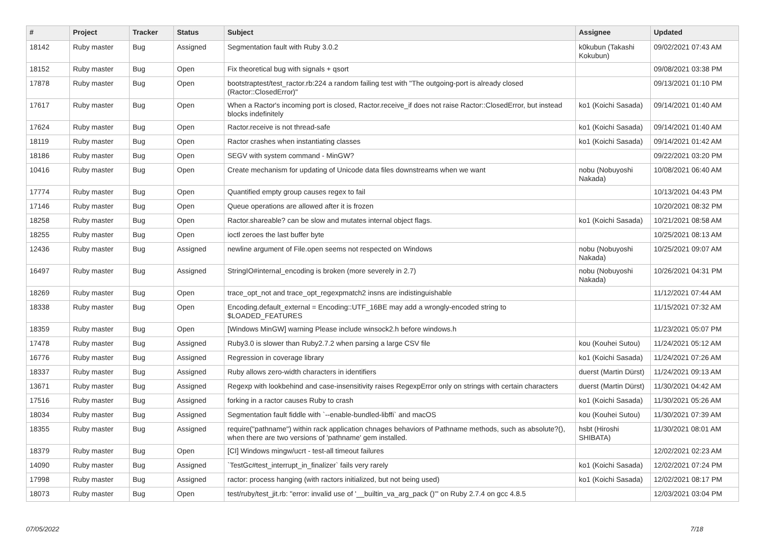| # | Project | Tracker | Status | Subject | Assignee | Updated |
| --- | --- | --- | --- | --- | --- | --- |
| 18142 | Ruby master | Bug | Assigned | Segmentation fault with Ruby 3.0.2 | k0kubun (Takashi Kokubun) | 09/02/2021 07:43 AM |
| 18152 | Ruby master | Bug | Open | Fix theoretical bug with signals + qsort | | 09/08/2021 03:38 PM |
| 17878 | Ruby master | Bug | Open | bootstraptest/test_ractor.rb:224 a random failing test with "The outgoing-port is already closed (Ractor::ClosedError)" | | 09/13/2021 01:10 PM |
| 17617 | Ruby master | Bug | Open | When a Ractor's incoming port is closed, Ractor.receive_if does not raise Ractor::ClosedError, but instead blocks indefinitely | ko1 (Koichi Sasada) | 09/14/2021 01:40 AM |
| 17624 | Ruby master | Bug | Open | Ractor.receive is not thread-safe | ko1 (Koichi Sasada) | 09/14/2021 01:40 AM |
| 18119 | Ruby master | Bug | Open | Ractor crashes when instantiating classes | ko1 (Koichi Sasada) | 09/14/2021 01:42 AM |
| 18186 | Ruby master | Bug | Open | SEGV with system command - MinGW? | | 09/22/2021 03:20 PM |
| 10416 | Ruby master | Bug | Open | Create mechanism for updating of Unicode data files downstreams when we want | nobu (Nobuyoshi Nakada) | 10/08/2021 06:40 AM |
| 17774 | Ruby master | Bug | Open | Quantified empty group causes regex to fail | | 10/13/2021 04:43 PM |
| 17146 | Ruby master | Bug | Open | Queue operations are allowed after it is frozen | | 10/20/2021 08:32 PM |
| 18258 | Ruby master | Bug | Open | Ractor.shareable? can be slow and mutates internal object flags. | ko1 (Koichi Sasada) | 10/21/2021 08:58 AM |
| 18255 | Ruby master | Bug | Open | ioctl zeroes the last buffer byte | | 10/25/2021 08:13 AM |
| 12436 | Ruby master | Bug | Assigned | newline argument of File.open seems not respected on Windows | nobu (Nobuyoshi Nakada) | 10/25/2021 09:07 AM |
| 16497 | Ruby master | Bug | Assigned | StringIO#internal_encoding is broken (more severely in 2.7) | nobu (Nobuyoshi Nakada) | 10/26/2021 04:31 PM |
| 18269 | Ruby master | Bug | Open | trace_opt_not and trace_opt_regexpmatch2 insns are indistinguishable | | 11/12/2021 07:44 AM |
| 18338 | Ruby master | Bug | Open | Encoding.default_external = Encoding::UTF_16BE may add a wrongly-encoded string to $LOADED_FEATURES | | 11/15/2021 07:32 AM |
| 18359 | Ruby master | Bug | Open | [Windows MinGW] warning Please include winsock2.h before windows.h | | 11/23/2021 05:07 PM |
| 17478 | Ruby master | Bug | Assigned | Ruby3.0 is slower than Ruby2.7.2 when parsing a large CSV file | kou (Kouhei Sutou) | 11/24/2021 05:12 AM |
| 16776 | Ruby master | Bug | Assigned | Regression in coverage library | ko1 (Koichi Sasada) | 11/24/2021 07:26 AM |
| 18337 | Ruby master | Bug | Assigned | Ruby allows zero-width characters in identifiers | duerst (Martin Dürst) | 11/24/2021 09:13 AM |
| 13671 | Ruby master | Bug | Assigned | Regexp with lookbehind and case-insensitivity raises RegexpError only on strings with certain characters | duerst (Martin Dürst) | 11/30/2021 04:42 AM |
| 17516 | Ruby master | Bug | Assigned | forking in a ractor causes Ruby to crash | ko1 (Koichi Sasada) | 11/30/2021 05:26 AM |
| 18034 | Ruby master | Bug | Assigned | Segmentation fault fiddle with `--enable-bundled-libffi` and macOS | kou (Kouhei Sutou) | 11/30/2021 07:39 AM |
| 18355 | Ruby master | Bug | Assigned | require("pathname") within rack application chnages behaviors of Pathname methods, such as absolute?(), when there are two versions of 'pathname' gem installed. | hsbt (Hiroshi SHIBATA) | 11/30/2021 08:01 AM |
| 18379 | Ruby master | Bug | Open | [CI] Windows mingw/ucrt - test-all timeout failures | | 12/02/2021 02:23 AM |
| 14090 | Ruby master | Bug | Assigned | `TestGc#test_interrupt_in_finalizer` fails very rarely | ko1 (Koichi Sasada) | 12/02/2021 07:24 PM |
| 17998 | Ruby master | Bug | Assigned | ractor: process hanging (with ractors initialized, but not being used) | ko1 (Koichi Sasada) | 12/02/2021 08:17 PM |
| 18073 | Ruby master | Bug | Open | test/ruby/test_jit.rb: "error: invalid use of '__builtin_va_arg_pack ()'" on Ruby 2.7.4 on gcc 4.8.5 | | 12/03/2021 03:04 PM |
07/05/2022 7/18